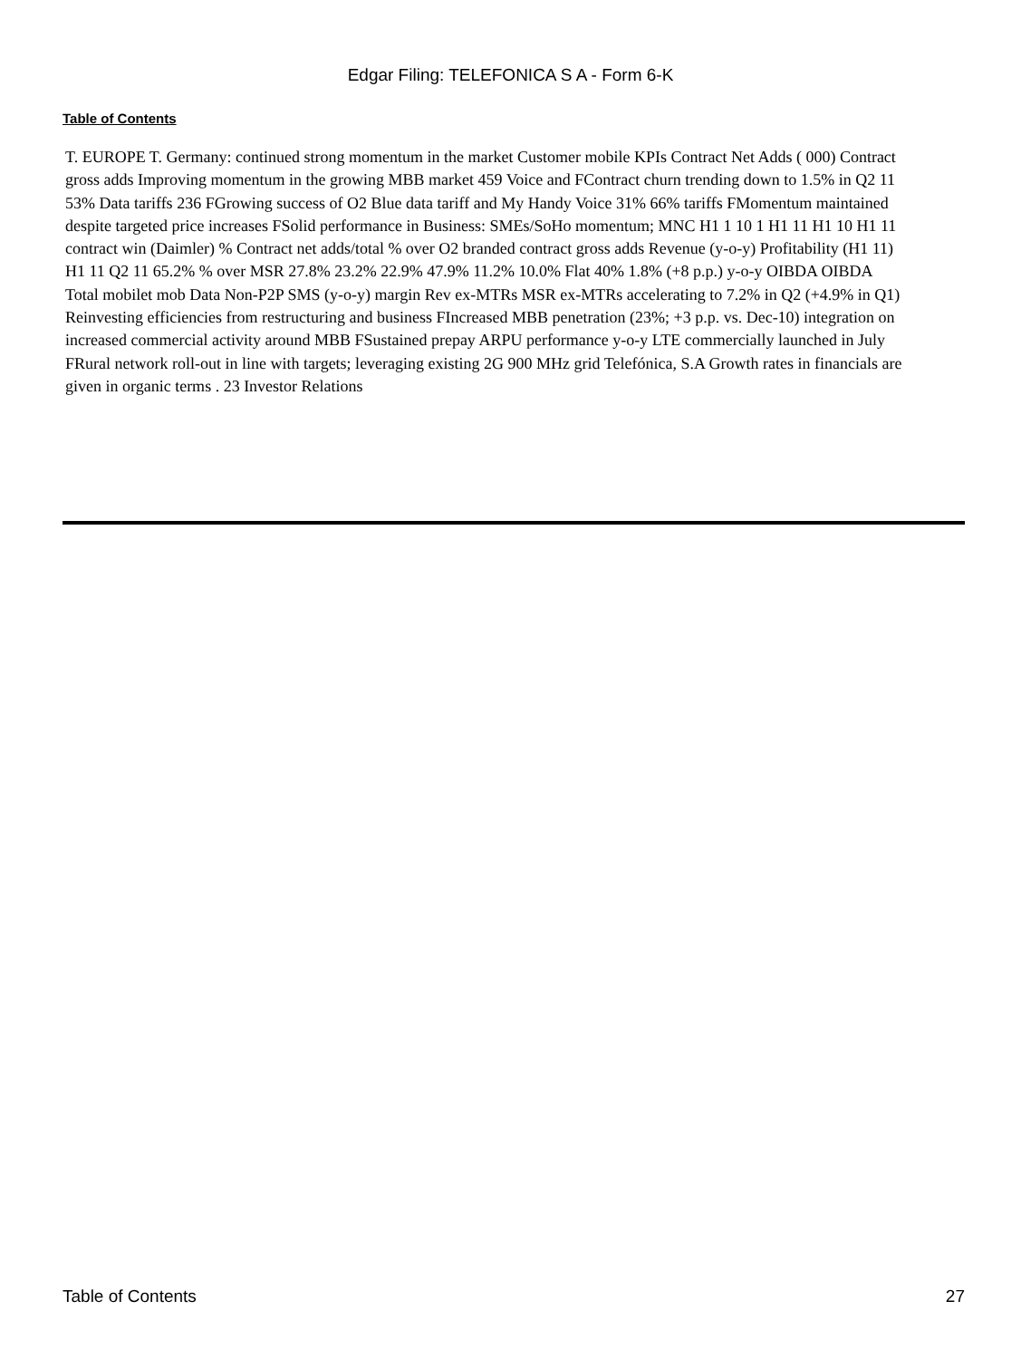Edgar Filing: TELEFONICA S A - Form 6-K
Table of Contents
T. EUROPE T. Germany: continued strong momentum in the market Customer mobile KPIs Contract Net Adds ( 000) Contract gross adds Improving momentum in the growing MBB market 459 Voice and FContract churn trending down to 1.5% in Q2 11 53% Data tariffs 236 FGrowing success of O2 Blue data tariff and My Handy Voice 31% 66% tariffs FMomentum maintained despite targeted price increases FSolid performance in Business: SMEs/SoHo momentum; MNC H1 1 10 1 H1 11 H1 10 H1 11 contract win (Daimler) % Contract net adds/total % over O2 branded contract gross adds Revenue (y-o-y) Profitability (H1 11) H1 11 Q2 11 65.2% % over MSR 27.8% 23.2% 22.9% 47.9% 11.2% 10.0% Flat 40% 1.8% (+8 p.p.) y-o-y OIBDA OIBDA Total mobilet mob Data Non-P2P SMS (y-o-y) margin Rev ex-MTRs MSR ex-MTRs accelerating to 7.2% in Q2 (+4.9% in Q1) Reinvesting efficiencies from restructuring and business FIncreased MBB penetration (23%; +3 p.p. vs. Dec-10) integration on increased commercial activity around MBB FSustained prepay ARPU performance y-o-y LTE commercially launched in July FRural network roll-out in line with targets; leveraging existing 2G 900 MHz grid Telefónica, S.A Growth rates in financials are given in organic terms . 23 Investor Relations
Table of Contents 27